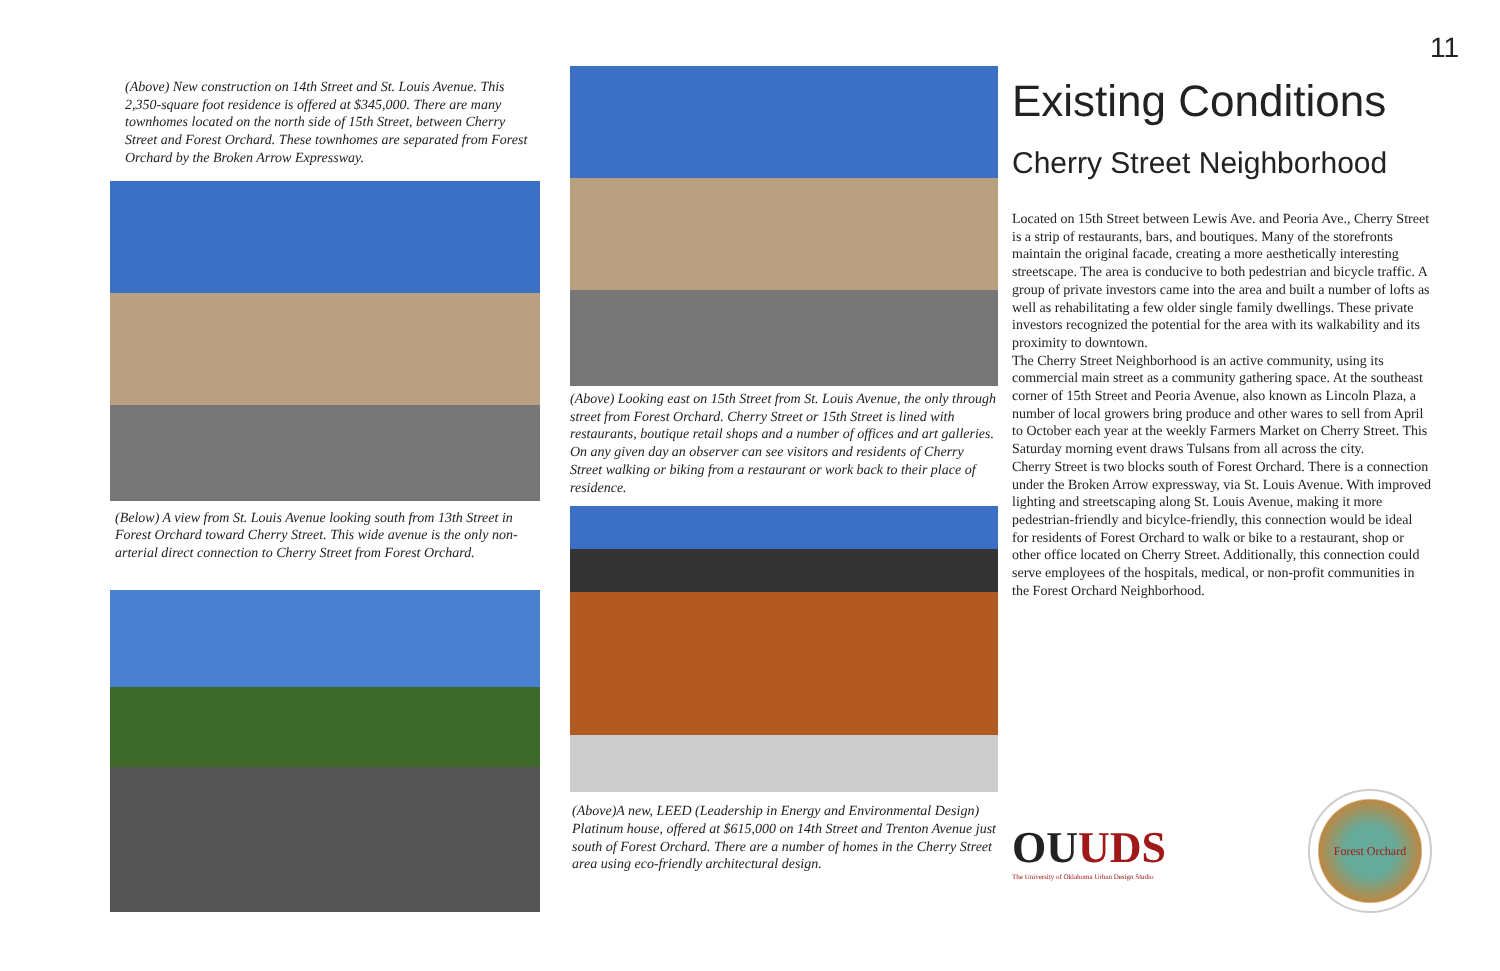11
(Above) New construction on 14th Street and St. Louis Avenue. This 2,350-square foot residence is offered at $345,000. There are many townhomes located on the north side of 15th Street, between Cherry Street and Forest Orchard. These townhomes are separated from Forest Orchard by the Broken Arrow Expressway.
(Below) A view from St. Louis Avenue looking south from 13th Street in Forest Orchard toward Cherry Street. This wide avenue is the only non-arterial direct connection to Cherry Street from Forest Orchard.
(Above) Looking east on 15th Street from St. Louis Avenue, the only through street from Forest Orchard. Cherry Street or 15th Street is lined with restaurants, boutique retail shops and a number of offices and art galleries. On any given day an observer can see visitors and residents of Cherry Street walking or biking from a restaurant or work back to their place of residence.
(Above)A new, LEED (Leadership in Energy and Environmental Design) Platinum house, offered at $615,000 on 14th Street and Trenton Avenue just south of Forest Orchard. There are a number of homes in the Cherry Street area using eco-friendly architectural design.
Existing Conditions
Cherry Street Neighborhood
Located on 15th Street between Lewis Ave. and Peoria Ave., Cherry Street is a strip of restaurants, bars, and boutiques. Many of the storefronts maintain the original facade, creating a more aesthetically interesting streetscape. The area is conducive to both pedestrian and bicycle traffic. A group of private investors came into the area and built a number of lofts as well as rehabilitating a few older single family dwellings. These private investors recognized the potential for the area with its walkability and its proximity to downtown.
The Cherry Street Neighborhood is an active community, using its commercial main street as a community gathering space. At the southeast corner of 15th Street and Peoria Avenue, also known as Lincoln Plaza, a number of local growers bring produce and other wares to sell from April to October each year at the weekly Farmers Market on Cherry Street. This Saturday morning event draws Tulsans from all across the city.
Cherry Street is two blocks south of Forest Orchard. There is a connection under the Broken Arrow expressway, via St. Louis Avenue. With improved lighting and streetscaping along St. Louis Avenue, making it more pedestrian-friendly and bicylce-friendly, this connection would be ideal for residents of Forest Orchard to walk or bike to a restaurant, shop or other office located on Cherry Street. Additionally, this connection could serve employees of the hospitals, medical, or non-profit communities in the Forest Orchard Neighborhood.
OUUDS
The University of Oklahoma Urban Design Studio
Forest Orchard